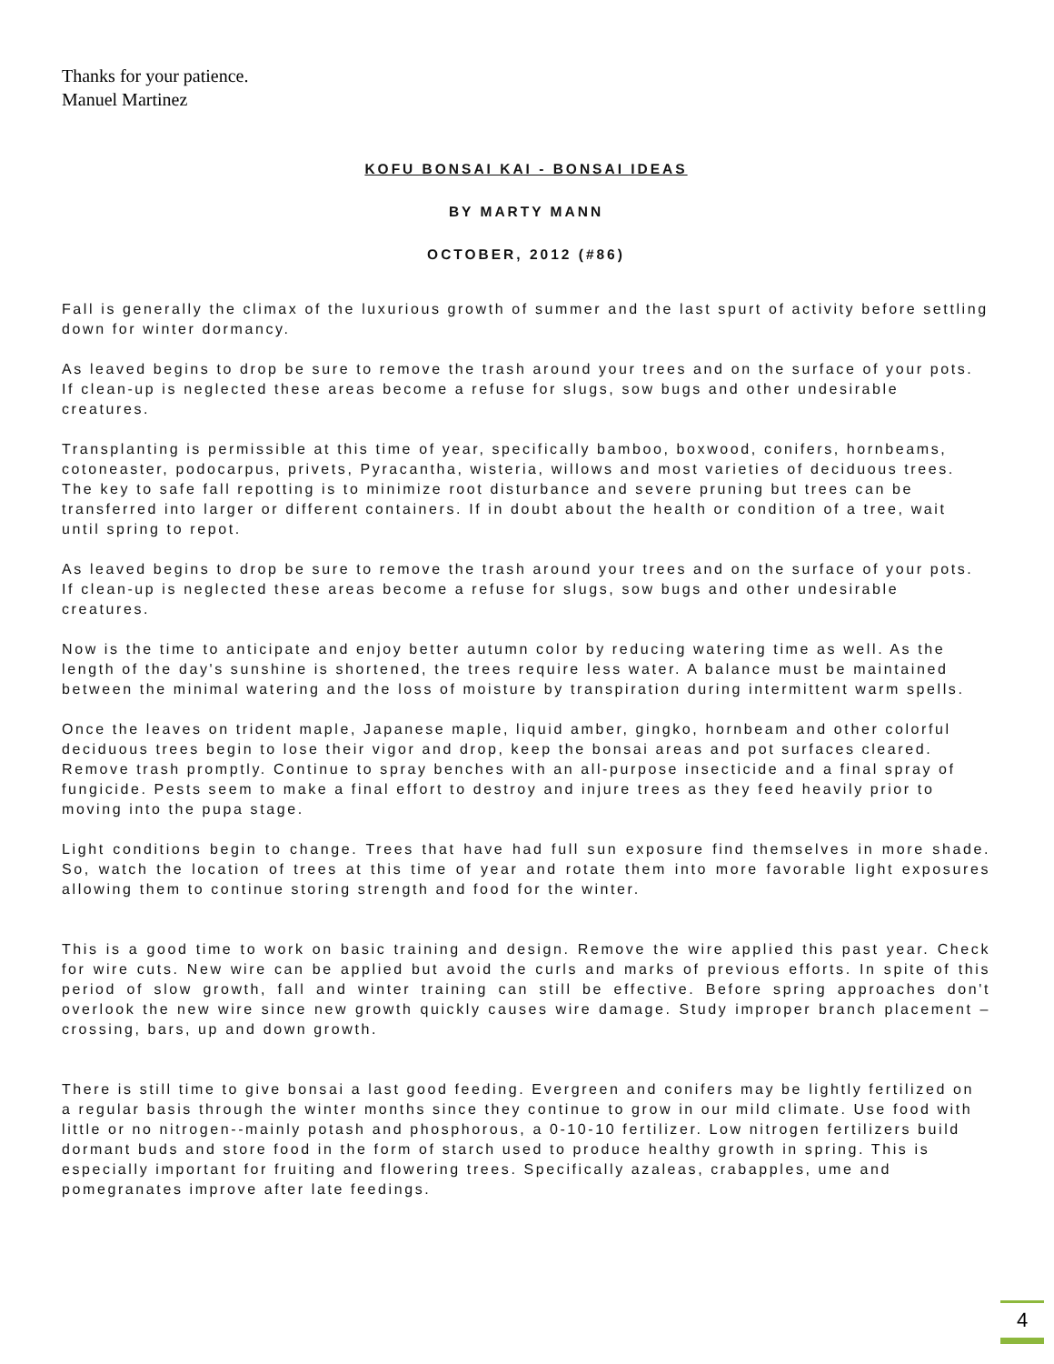Thanks for your patience.
Manuel Martinez
KOFU BONSAI KAI - BONSAI IDEAS
BY MARTY MANN
OCTOBER, 2012 (#86)
Fall is generally the climax of the luxurious growth of summer and the last spurt of activity before settling down for winter dormancy.
As leaved begins to drop be sure to remove the trash around your trees and on the surface of your pots. If clean-up is neglected these areas become a refuse for slugs, sow bugs and other undesirable creatures.
Transplanting is permissible at this time of year, specifically bamboo, boxwood, conifers, hornbeams, cotoneaster, podocarpus, privets, Pyracantha, wisteria, willows and most varieties of deciduous trees. The key to safe fall repotting is to minimize root disturbance and severe pruning but trees can be transferred into larger or different containers. If in doubt about the health or condition of a tree, wait until spring to repot.
As leaved begins to drop be sure to remove the trash around your trees and on the surface of your pots. If clean-up is neglected these areas become a refuse for slugs, sow bugs and other undesirable creatures.
Now is the time to anticipate and enjoy better autumn color by reducing watering time as well. As the length of the day's sunshine is shortened, the trees require less water. A balance must be maintained between the minimal watering and the loss of moisture by transpiration during intermittent warm spells.
Once the leaves on trident maple, Japanese maple, liquid amber, gingko, hornbeam and other colorful deciduous trees begin to lose their vigor and drop, keep the bonsai areas and pot surfaces cleared. Remove trash promptly. Continue to spray benches with an all-purpose insecticide and a final spray of fungicide. Pests seem to make a final effort to destroy and injure trees as they feed heavily prior to moving into the pupa stage.
Light conditions begin to change. Trees that have had full sun exposure find themselves in more shade. So, watch the location of trees at this time of year and rotate them into more favorable light exposures allowing them to continue storing strength and food for the winter.
This is a good time to work on basic training and design. Remove the wire applied this past year. Check for wire cuts. New wire can be applied but avoid the curls and marks of previous efforts. In spite of this period of slow growth, fall and winter training can still be effective. Before spring approaches don't overlook the new wire since new growth quickly causes wire damage. Study improper branch placement – crossing, bars, up and down growth.
There is still time to give bonsai a last good feeding. Evergreen and conifers may be lightly fertilized on a regular basis through the winter months since they continue to grow in our mild climate. Use food with little or no nitrogen--mainly potash and phosphorous, a 0-10-10 fertilizer. Low nitrogen fertilizers build dormant buds and store food in the form of starch used to produce healthy growth in spring. This is especially important for fruiting and flowering trees. Specifically azaleas, crabapples, ume and pomegranates improve after late feedings.
4